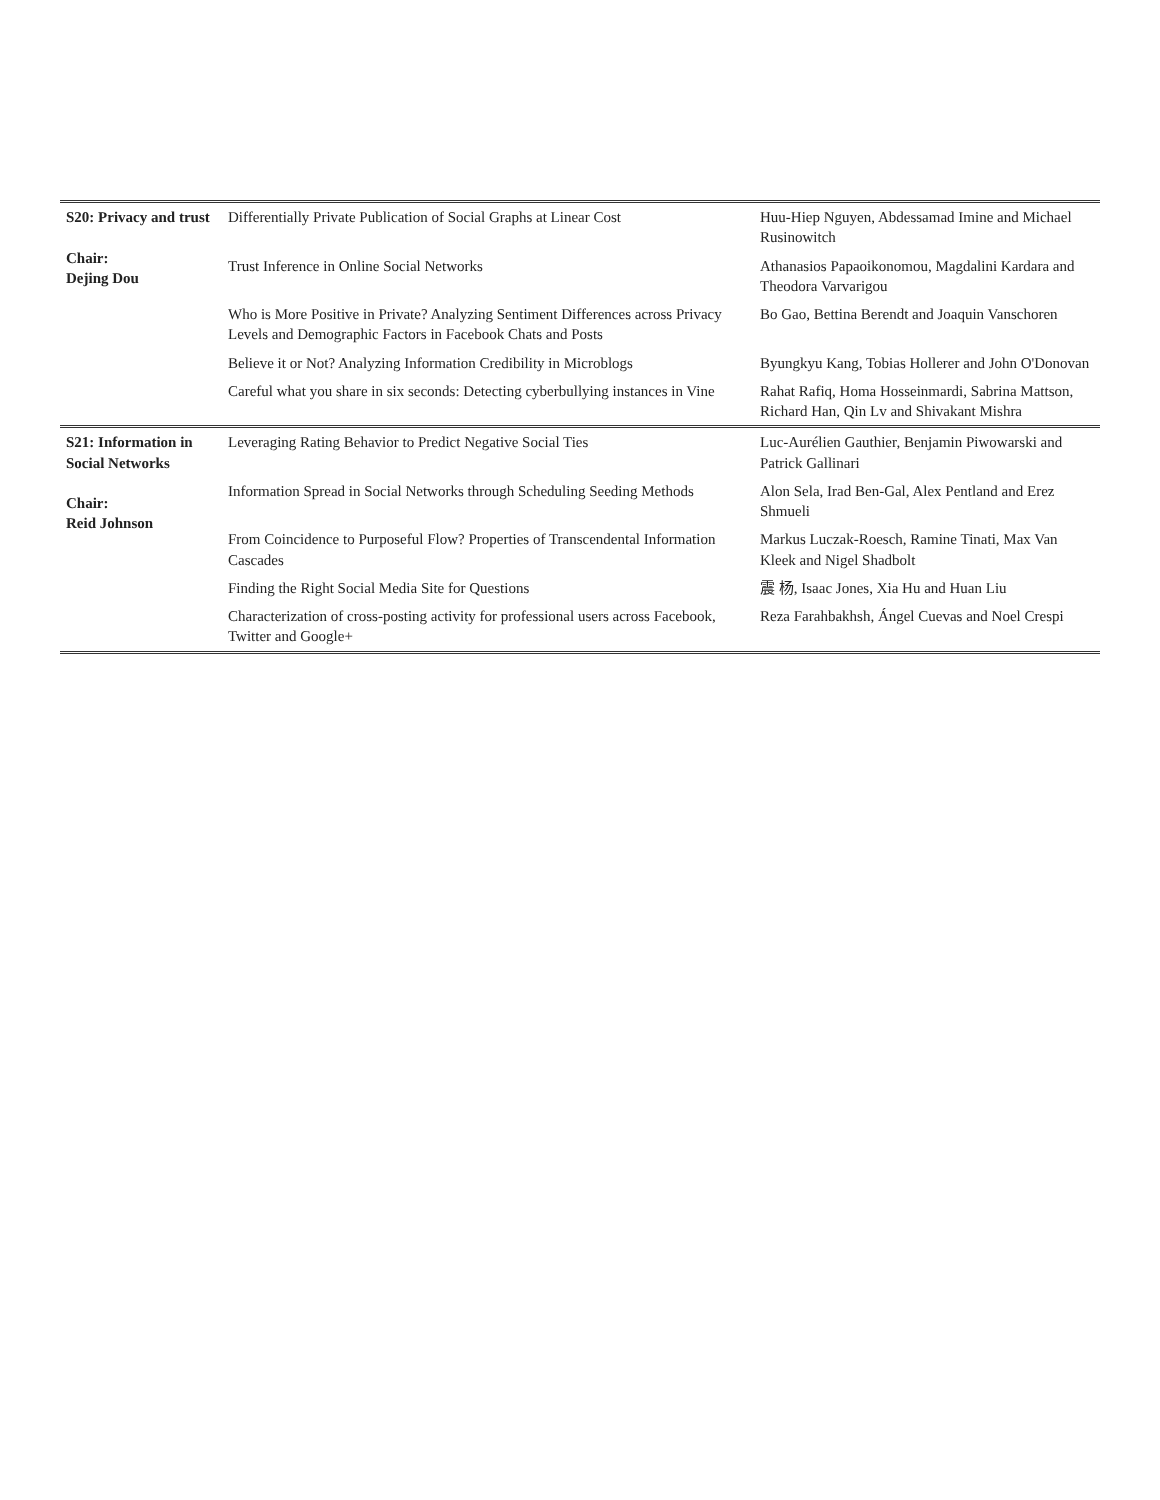| S20: Privacy and trust Chair: Dejing Dou | Differentially Private Publication of Social Graphs at Linear Cost | Huu-Hiep Nguyen, Abdessamad Imine and Michael Rusinowitch |
| | Trust Inference in Online Social Networks | Athanasios Papaoikonomou, Magdalini Kardara and Theodora Varvarigou |
| | Who is More Positive in Private? Analyzing Sentiment Differences across Privacy Levels and Demographic Factors in Facebook Chats and Posts | Bo Gao, Bettina Berendt and Joaquin Vanschoren |
| | Believe it or Not? Analyzing Information Credibility in Microblogs | Byungkyu Kang, Tobias Hollerer and John O'Donovan |
| | Careful what you share in six seconds: Detecting cyberbullying instances in Vine | Rahat Rafiq, Homa Hosseinmardi, Sabrina Mattson, Richard Han, Qin Lv and Shivakant Mishra |
| S21: Information in Social Networks Chair: Reid Johnson | Leveraging Rating Behavior to Predict Negative Social Ties | Luc-Aurélien Gauthier, Benjamin Piwowarski and Patrick Gallinari |
| | Information Spread in Social Networks through Scheduling Seeding Methods | Alon Sela, Irad Ben-Gal, Alex Pentland and Erez Shmueli |
| | From Coincidence to Purposeful Flow? Properties of Transcendental Information Cascades | Markus Luczak-Roesch, Ramine Tinati, Max Van Kleek and Nigel Shadbolt |
| | Finding the Right Social Media Site for Questions | 震 杨, Isaac Jones, Xia Hu and Huan Liu |
| | Characterization of cross-posting activity for professional users across Facebook, Twitter and Google+ | Reza Farahbakhsh, Ángel Cuevas and Noel Crespi |